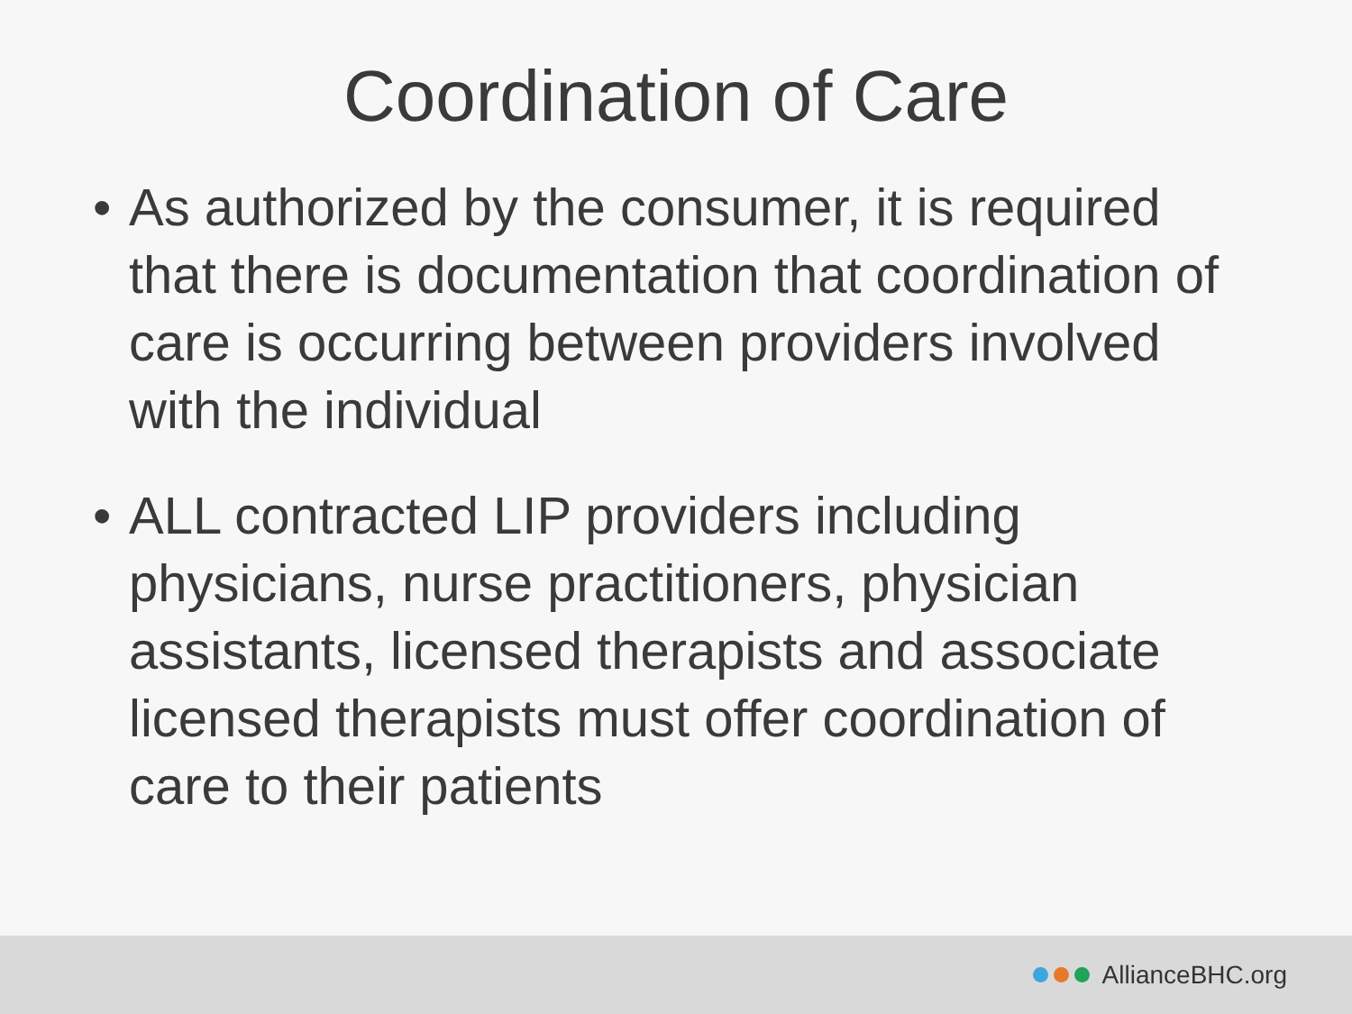Coordination of Care
• As authorized by the consumer, it is required that there is documentation that coordination of care is occurring between providers involved with the individual
• ALL contracted LIP providers including physicians, nurse practitioners, physician assistants, licensed therapists and associate licensed therapists must offer coordination of care to their patients
AllianceBHC.org